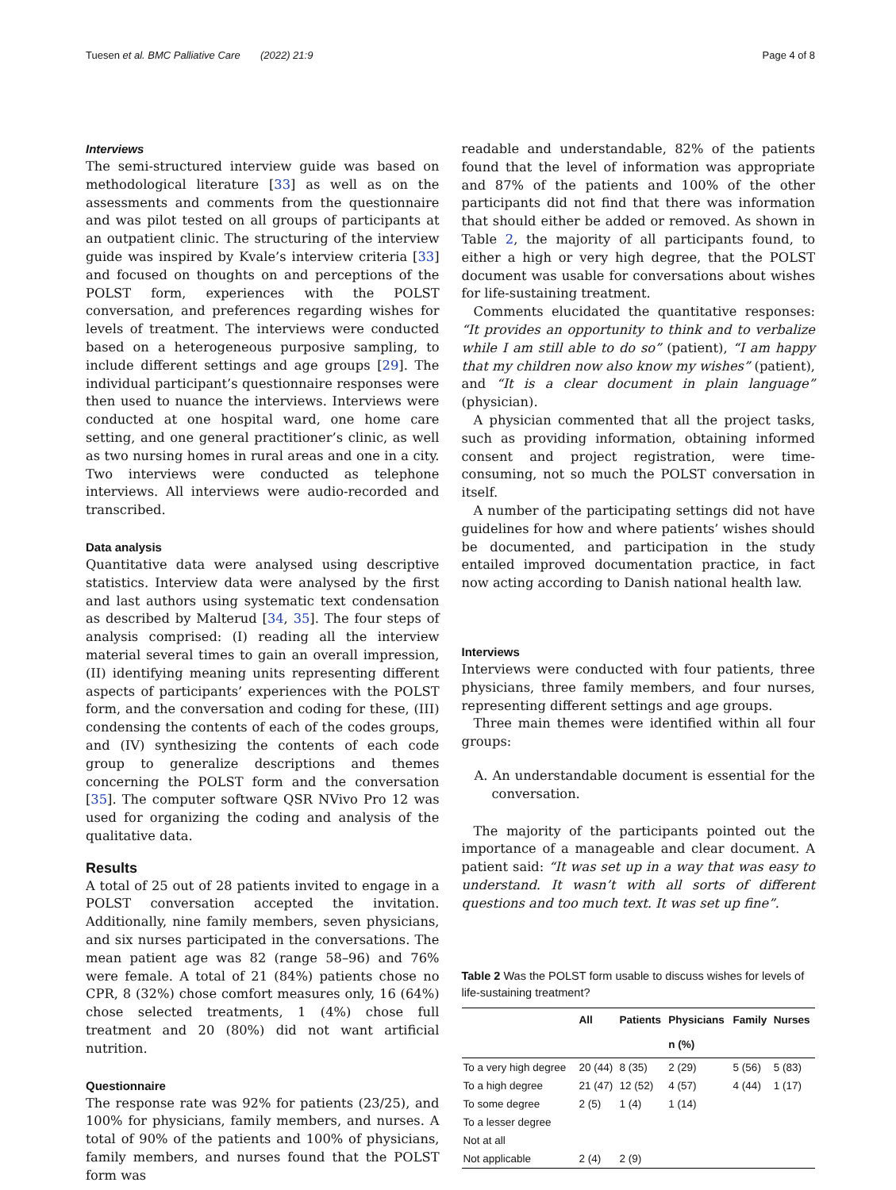Tuesen et al. BMC Palliative Care (2022) 21:9 Page 4 of 8
Interviews
The semi-structured interview guide was based on methodological literature [33] as well as on the assessments and comments from the questionnaire and was pilot tested on all groups of participants at an outpatient clinic. The structuring of the interview guide was inspired by Kvale’s interview criteria [33] and focused on thoughts on and perceptions of the POLST form, experiences with the POLST conversation, and preferences regarding wishes for levels of treatment. The interviews were conducted based on a heterogeneous purposive sampling, to include different settings and age groups [29]. The individual participant’s questionnaire responses were then used to nuance the interviews. Interviews were conducted at one hospital ward, one home care setting, and one general practitioner’s clinic, as well as two nursing homes in rural areas and one in a city. Two interviews were conducted as telephone interviews. All interviews were audio-recorded and transcribed.
Data analysis
Quantitative data were analysed using descriptive statistics. Interview data were analysed by the first and last authors using systematic text condensation as described by Malterud [34, 35]. The four steps of analysis comprised: (I) reading all the interview material several times to gain an overall impression, (II) identifying meaning units representing different aspects of participants’ experiences with the POLST form, and the conversation and coding for these, (III) condensing the contents of each of the codes groups, and (IV) synthesizing the contents of each code group to generalize descriptions and themes concerning the POLST form and the conversation [35]. The computer software QSR NVivo Pro 12 was used for organizing the coding and analysis of the qualitative data.
Results
A total of 25 out of 28 patients invited to engage in a POLST conversation accepted the invitation. Additionally, nine family members, seven physicians, and six nurses participated in the conversations. The mean patient age was 82 (range 58–96) and 76% were female. A total of 21 (84%) patients chose no CPR, 8 (32%) chose comfort measures only, 16 (64%) chose selected treatments, 1 (4%) chose full treatment and 20 (80%) did not want artificial nutrition.
Questionnaire
The response rate was 92% for patients (23/25), and 100% for physicians, family members, and nurses. A total of 90% of the patients and 100% of physicians, family members, and nurses found that the POLST form was
readable and understandable, 82% of the patients found that the level of information was appropriate and 87% of the patients and 100% of the other participants did not find that there was information that should either be added or removed. As shown in Table 2, the majority of all participants found, to either a high or very high degree, that the POLST document was usable for conversations about wishes for life-sustaining treatment.
Comments elucidated the quantitative responses: “It provides an opportunity to think and to verbalize while I am still able to do so” (patient), “I am happy that my children now also know my wishes” (patient), and “It is a clear document in plain language” (physician).
A physician commented that all the project tasks, such as providing information, obtaining informed consent and project registration, were time-consuming, not so much the POLST conversation in itself.
A number of the participating settings did not have guidelines for how and where patients’ wishes should be documented, and participation in the study entailed improved documentation practice, in fact now acting according to Danish national health law.
Interviews
Interviews were conducted with four patients, three physicians, three family members, and four nurses, representing different settings and age groups.
Three main themes were identified within all four groups:
A. An understandable document is essential for the conversation.
The majority of the participants pointed out the importance of a manageable and clear document. A patient said: “It was set up in a way that was easy to understand. It wasn’t with all sorts of different questions and too much text. It was set up fine”.
Table 2 Was the POLST form usable to discuss wishes for levels of life-sustaining treatment?
| | All | Patients | Physicians | Family | Nurses |
| --- | --- | --- | --- | --- | --- |
| | | | n (%) | | |
| To a very high degree | 20 (44) | 8 (35) | 2 (29) | 5 (56) | 5 (83) |
| To a high degree | 21 (47) | 12 (52) | 4 (57) | 4 (44) | 1 (17) |
| To some degree | 2 (5) | 1 (4) | 1 (14) | | |
| To a lesser degree | | | | | |
| Not at all | | | | | |
| Not applicable | 2 (4) | 2 (9) | | | |